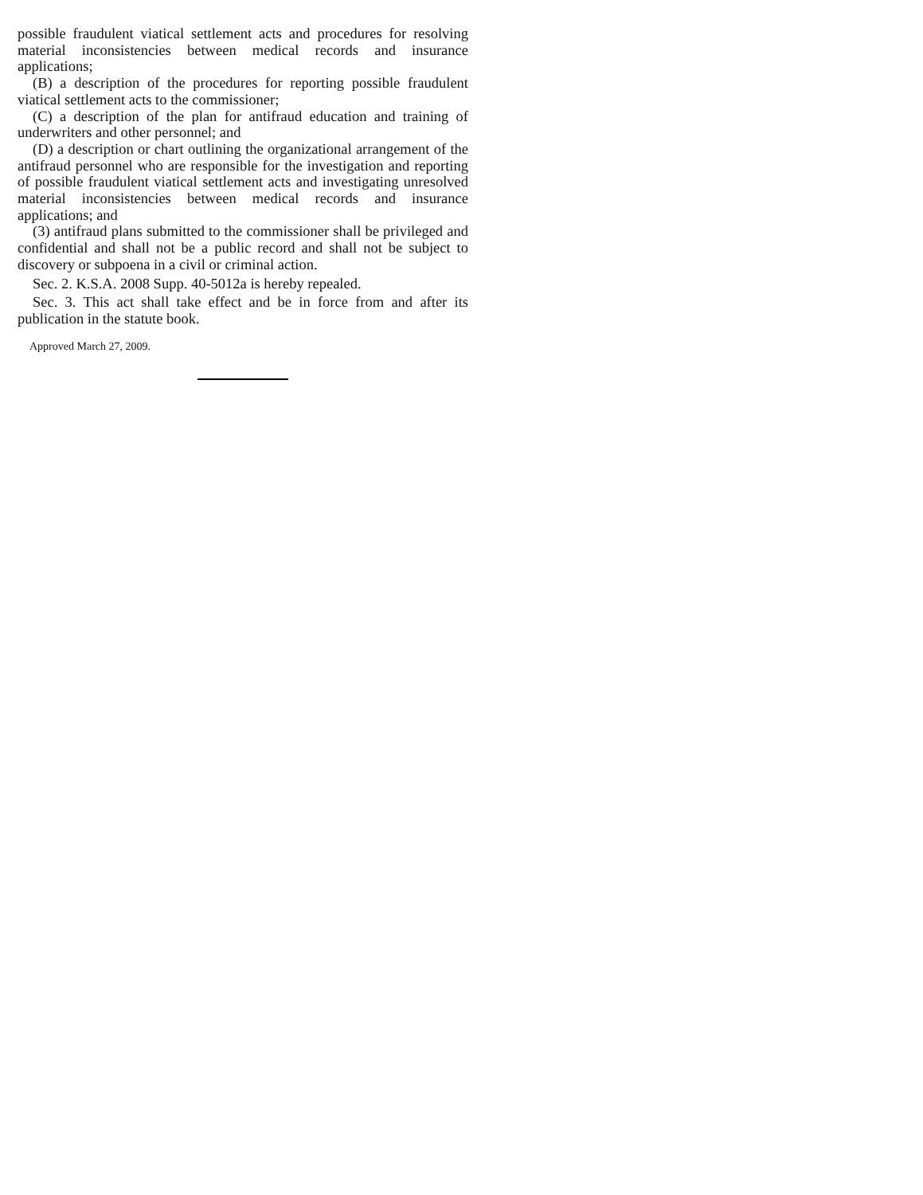possible fraudulent viatical settlement acts and procedures for resolving material inconsistencies between medical records and insurance applications;
(B) a description of the procedures for reporting possible fraudulent viatical settlement acts to the commissioner;
(C) a description of the plan for antifraud education and training of underwriters and other personnel; and
(D) a description or chart outlining the organizational arrangement of the antifraud personnel who are responsible for the investigation and reporting of possible fraudulent viatical settlement acts and investigating unresolved material inconsistencies between medical records and insurance applications; and
(3) antifraud plans submitted to the commissioner shall be privileged and confidential and shall not be a public record and shall not be subject to discovery or subpoena in a civil or criminal action.
Sec. 2. K.S.A. 2008 Supp. 40-5012a is hereby repealed.
Sec. 3. This act shall take effect and be in force from and after its publication in the statute book.
Approved March 27, 2009.